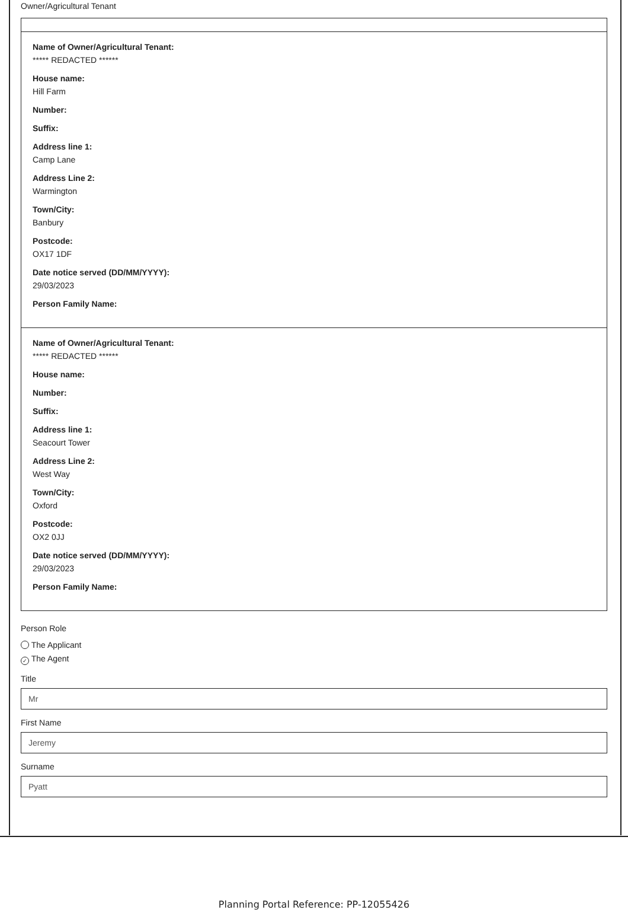Owner/Agricultural Tenant
Name of Owner/Agricultural Tenant:
***** REDACTED ******
House name:
Hill Farm
Number:
Suffix:
Address line 1:
Camp Lane
Address Line 2:
Warmington
Town/City:
Banbury
Postcode:
OX17 1DF
Date notice served (DD/MM/YYYY):
29/03/2023
Person Family Name:
Name of Owner/Agricultural Tenant:
***** REDACTED ******
House name:
Number:
Suffix:
Address line 1:
Seacourt Tower
Address Line 2:
West Way
Town/City:
Oxford
Postcode:
OX2 0JJ
Date notice served (DD/MM/YYYY):
29/03/2023
Person Family Name:
Person Role
The Applicant
✓ The Agent
Title
Mr
First Name
Jeremy
Surname
Pyatt
Planning Portal Reference: PP-12055426